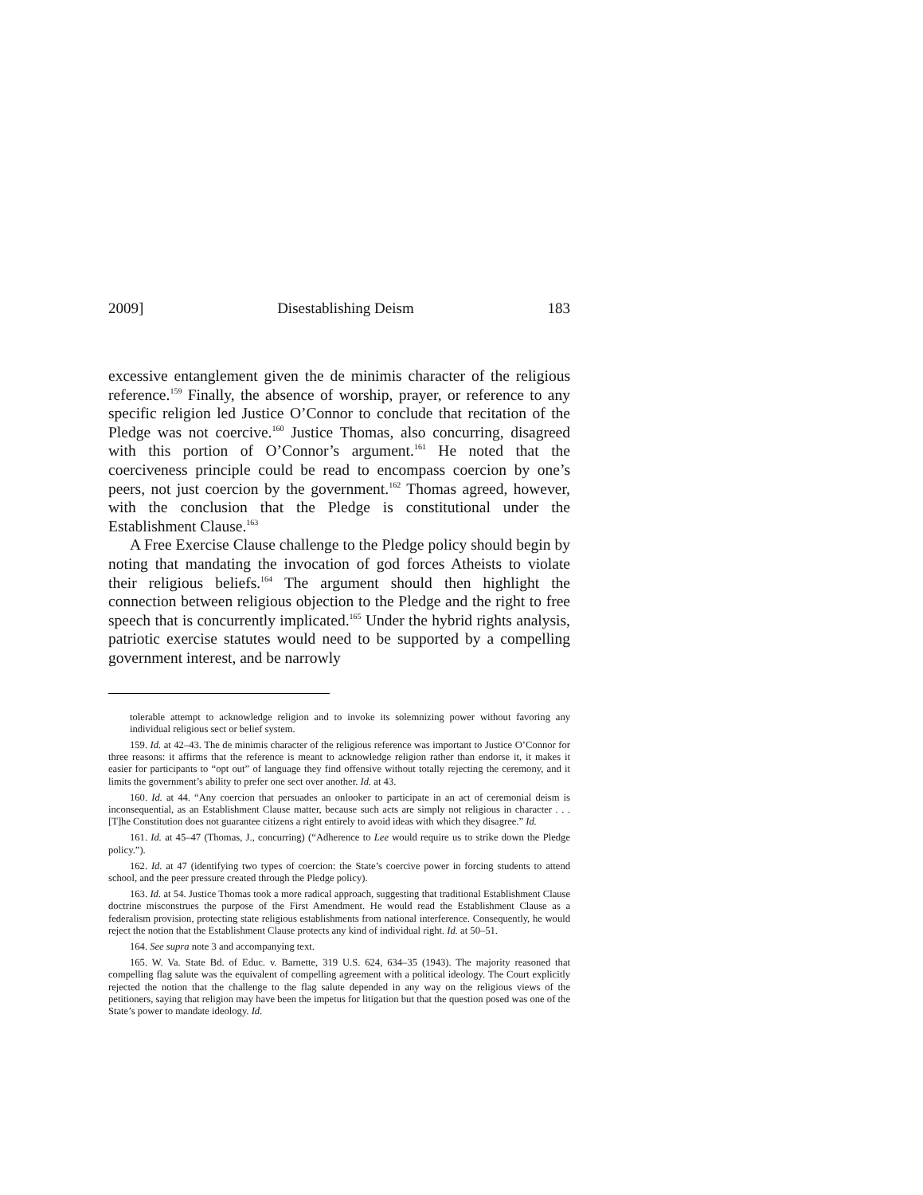2009] Disestablishing Deism 183
excessive entanglement given the de minimis character of the religious reference.<sup>159</sup> Finally, the absence of worship, prayer, or reference to any specific religion led Justice O’Connor to conclude that recitation of the Pledge was not coercive.<sup>160</sup> Justice Thomas, also concurring, disagreed with this portion of O’Connor’s argument.<sup>161</sup> He noted that the coerciveness principle could be read to encompass coercion by one’s peers, not just coercion by the government.<sup>162</sup> Thomas agreed, however, with the conclusion that the Pledge is constitutional under the Establishment Clause.<sup>163</sup>
A Free Exercise Clause challenge to the Pledge policy should begin by noting that mandating the invocation of god forces Atheists to violate their religious beliefs.<sup>164</sup> The argument should then highlight the connection between religious objection to the Pledge and the right to free speech that is concurrently implicated.<sup>165</sup> Under the hybrid rights analysis, patriotic exercise statutes would need to be supported by a compelling government interest, and be narrowly
tolerable attempt to acknowledge religion and to invoke its solemnizing power without favoring any individual religious sect or belief system.
159. Id. at 42–43. The de minimis character of the religious reference was important to Justice O’Connor for three reasons: it affirms that the reference is meant to acknowledge religion rather than endorse it, it makes it easier for participants to “opt out” of language they find offensive without totally rejecting the ceremony, and it limits the government’s ability to prefer one sect over another. Id. at 43.
160. Id. at 44. “Any coercion that persuades an onlooker to participate in an act of ceremonial deism is inconsequential, as an Establishment Clause matter, because such acts are simply not religious in character . . . [T]he Constitution does not guarantee citizens a right entirely to avoid ideas with which they disagree.” Id.
161. Id. at 45–47 (Thomas, J., concurring) (“Adherence to Lee would require us to strike down the Pledge policy.”).
162. Id. at 47 (identifying two types of coercion: the State’s coercive power in forcing students to attend school, and the peer pressure created through the Pledge policy).
163. Id. at 54. Justice Thomas took a more radical approach, suggesting that traditional Establishment Clause doctrine misconstrues the purpose of the First Amendment. He would read the Establishment Clause as a federalism provision, protecting state religious establishments from national interference. Consequently, he would reject the notion that the Establishment Clause protects any kind of individual right. Id. at 50–51.
164. See supra note 3 and accompanying text.
165. W. Va. State Bd. of Educ. v. Barnette, 319 U.S. 624, 634–35 (1943). The majority reasoned that compelling flag salute was the equivalent of compelling agreement with a political ideology. The Court explicitly rejected the notion that the challenge to the flag salute depended in any way on the religious views of the petitioners, saying that religion may have been the impetus for litigation but that the question posed was one of the State’s power to mandate ideology. Id.